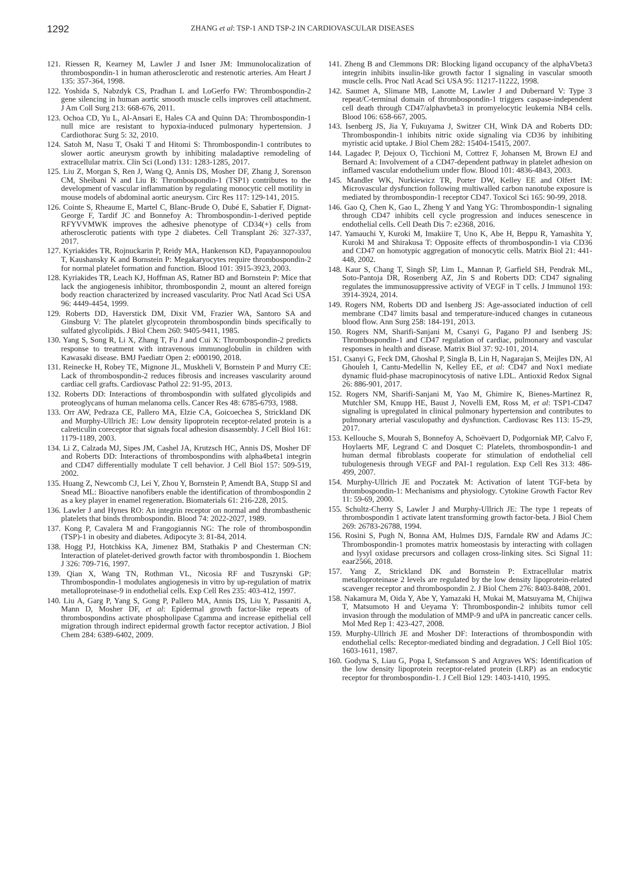1292 ZHANG et al: TSP-1 AND TSP-2 IN CARDIOVASCULAR DISEASES
121. Riessen R, Kearney M, Lawler J and Isner JM: Immunolocalization of thrombospondin-1 in human atherosclerotic and restenotic arteries. Am Heart J 135: 357-364, 1998.
122. Yoshida S, Nabzdyk CS, Pradhan L and LoGerfo FW: Thrombospondin-2 gene silencing in human aortic smooth muscle cells improves cell attachment. J Am Coll Surg 213: 668-676, 2011.
123. Ochoa CD, Yu L, Al-Ansari E, Hales CA and Quinn DA: Thrombospondin-1 null mice are resistant to hypoxia-induced pulmonary hypertension. J Cardiothorac Surg 5: 32, 2010.
124. Satoh M, Nasu T, Osaki T and Hitomi S: Thrombospondin-1 contributes to slower aortic aneurysm growth by inhibiting maladaptive remodeling of extracellular matrix. Clin Sci (Lond) 131: 1283-1285, 2017.
125. Liu Z, Morgan S, Ren J, Wang Q, Annis DS, Mosher DF, Zhang J, Sorenson CM, Sheibani N and Liu B: Thrombospondin-1 (TSP1) contributes to the development of vascular inflammation by regulating monocytic cell motility in mouse models of abdominal aortic aneurysm. Circ Res 117: 129-141, 2015.
126. Cointe S, Rheaume E, Martel C, Blanc-Brude O, Dubé E, Sabatier F, Dignat-George F, Tardif JC and Bonnefoy A: Thrombospondin-1-derived peptide RFYVVMWK improves the adhesive phenotype of CD34(+) cells from atherosclerotic patients with type 2 diabetes. Cell Transplant 26: 327-337, 2017.
127. Kyriakides TR, Rojnuckarin P, Reidy MA, Hankenson KD, Papayannopoulou T, Kaushansky K and Bornstein P: Megakaryocytes require thrombospondin-2 for normal platelet formation and function. Blood 101: 3915-3923, 2003.
128. Kyriakides TR, Leach KJ, Hoffman AS, Ratner BD and Bornstein P: Mice that lack the angiogenesis inhibitor, thrombospondin 2, mount an altered foreign body reaction characterized by increased vascularity. Proc Natl Acad Sci USA 96: 4449-4454, 1999.
129. Roberts DD, Haverstick DM, Dixit VM, Frazier WA, Santoro SA and Ginsburg V: The platelet glycoprotein thrombospondin binds specifically to sulfated glycolipids. J Biol Chem 260: 9405-9411, 1985.
130. Yang S, Song R, Li X, Zhang T, Fu J and Cui X: Thrombospondin-2 predicts response to treatment with intravenous immunoglobulin in children with Kawasaki disease. BMJ Paediatr Open 2: e000190, 2018.
131. Reinecke H, Robey TE, Mignone JL, Muskheli V, Bornstein P and Murry CE: Lack of thrombospondin-2 reduces fibrosis and increases vascularity around cardiac cell grafts. Cardiovasc Pathol 22: 91-95, 2013.
132. Roberts DD: Interactions of thrombospondin with sulfated glycolipids and proteoglycans of human melanoma cells. Cancer Res 48: 6785-6793, 1988.
133. Orr AW, Pedraza CE, Pallero MA, Elzie CA, Goicoechea S, Strickland DK and Murphy-Ullrich JE: Low density lipoprotein receptor-related protein is a calreticulin coreceptor that signals focal adhesion disassembly. J Cell Biol 161: 1179-1189, 2003.
134. Li Z, Calzada MJ, Sipes JM, Cashel JA, Krutzsch HC, Annis DS, Mosher DF and Roberts DD: Interactions of thrombospondins with alpha4beta1 integrin and CD47 differentially modulate T cell behavior. J Cell Biol 157: 509-519, 2002.
135. Huang Z, Newcomb CJ, Lei Y, Zhou Y, Bornstein P, Amendt BA, Stupp SI and Snead ML: Bioactive nanofibers enable the identification of thrombospondin 2 as a key player in enamel regeneration. Biomaterials 61: 216-228, 2015.
136. Lawler J and Hynes RO: An integrin receptor on normal and thrombasthenic platelets that binds thrombospondin. Blood 74: 2022-2027, 1989.
137. Kong P, Cavalera M and Frangogiannis NG: The role of thrombospondin (TSP)-1 in obesity and diabetes. Adipocyte 3: 81-84, 2014.
138. Hogg PJ, Hotchkiss KA, Jimenez BM, Stathakis P and Chesterman CN: Interaction of platelet-derived growth factor with thrombospondin 1. Biochem J 326: 709-716, 1997.
139. Qian X, Wang TN, Rothman VL, Nicosia RF and Tuszynski GP: Thrombospondin-1 modulates angiogenesis in vitro by up-regulation of matrix metalloproteinase-9 in endothelial cells. Exp Cell Res 235: 403-412, 1997.
140. Liu A, Garg P, Yang S, Gong P, Pallero MA, Annis DS, Liu Y, Passaniti A, Mann D, Mosher DF, et al: Epidermal growth factor-like repeats of thrombospondins activate phospholipase Cgamma and increase epithelial cell migration through indirect epidermal growth factor receptor activation. J Biol Chem 284: 6389-6402, 2009.
141. Zheng B and Clemmons DR: Blocking ligand occupancy of the alphaVbeta3 integrin inhibits insulin-like growth factor I signaling in vascular smooth muscle cells. Proc Natl Acad Sci USA 95: 11217-11222, 1998.
142. Saumet A, Slimane MB, Lanotte M, Lawler J and Dubernard V: Type 3 repeat/C-terminal domain of thrombospondin-1 triggers caspase-independent cell death through CD47/alphavbeta3 in promyelocytic leukemia NB4 cells. Blood 106: 658-667, 2005.
143. Isenberg JS, Jia Y, Fukuyama J, Switzer CH, Wink DA and Roberts DD: Thrombospondin-1 inhibits nitric oxide signaling via CD36 by inhibiting myristic acid uptake. J Biol Chem 282: 15404-15415, 2007.
144. Lagadec P, Dejoux O, Ticchioni M, Cottrez F, Johansen M, Brown EJ and Bernard A: Involvement of a CD47-dependent pathway in platelet adhesion on inflamed vascular endothelium under flow. Blood 101: 4836-4843, 2003.
145. Mandler WK, Nurkiewicz TR, Porter DW, Kelley EE and Olfert IM: Microvascular dysfunction following multiwalled carbon nanotube exposure is mediated by thrombospondin-1 receptor CD47. Toxicol Sci 165: 90-99, 2018.
146. Gao Q, Chen K, Gao L, Zheng Y and Yang YG: Thrombospondin-1 signaling through CD47 inhibits cell cycle progression and induces senescence in endothelial cells. Cell Death Dis 7: e2368, 2016.
147. Yamauchi Y, Kuroki M, Imakiire T, Uno K, Abe H, Beppu R, Yamashita Y, Kuroki M and Shirakusa T: Opposite effects of thrombospondin-1 via CD36 and CD47 on homotypic aggregation of monocytic cells. Matrix Biol 21: 441-448, 2002.
148. Kaur S, Chang T, Singh SP, Lim L, Mannan P, Garfield SH, Pendrak ML, Soto-Pantoja DR, Rosenberg AZ, Jin S and Roberts DD: CD47 signaling regulates the immunosuppressive activity of VEGF in T cells. J Immunol 193: 3914-3924, 2014.
149. Rogers NM, Roberts DD and Isenberg JS: Age-associated induction of cell membrane CD47 limits basal and temperature-induced changes in cutaneous blood flow. Ann Surg 258: 184-191, 2013.
150. Rogers NM, Sharifi-Sanjani M, Csanyi G, Pagano PJ and Isenberg JS: Thrombospondin-1 and CD47 regulation of cardiac, pulmonary and vascular responses in health and disease. Matrix Biol 37: 92-101, 2014.
151. Csanyi G, Feck DM, Ghoshal P, Singla B, Lin H, Nagarajan S, Meijles DN, Al Ghouleh I, Cantu-Medellin N, Kelley EE, et al: CD47 and Nox1 mediate dynamic fluid-phase macropinocytosis of native LDL. Antioxid Redox Signal 26: 886-901, 2017.
152. Rogers NM, Sharifi-Sanjani M, Yao M, Ghimire K, Bienes-Martinez R, Mutchler SM, Knupp HE, Baust J, Novelli EM, Ross M, et al: TSP1-CD47 signaling is upregulated in clinical pulmonary hypertension and contributes to pulmonary arterial vasculopathy and dysfunction. Cardiovasc Res 113: 15-29, 2017.
153. Kellouche S, Mourah S, Bonnefoy A, Schoëvaert D, Podgorniak MP, Calvo F, Hoylaerts MF, Legrand C and Dosquet C: Platelets, thrombospondin-1 and human dermal fibroblasts cooperate for stimulation of endothelial cell tubulogenesis through VEGF and PAI-1 regulation. Exp Cell Res 313: 486-499, 2007.
154. Murphy-Ullrich JE and Poczatek M: Activation of latent TGF-beta by thrombospondin-1: Mechanisms and physiology. Cytokine Growth Factor Rev 11: 59-69, 2000.
155. Schultz-Cherry S, Lawler J and Murphy-Ullrich JE: The type 1 repeats of thrombospondin 1 activate latent transforming growth factor-beta. J Biol Chem 269: 26783-26788, 1994.
156. Rosini S, Pugh N, Bonna AM, Hulmes DJS, Farndale RW and Adams JC: Thrombospondin-1 promotes matrix homeostasis by interacting with collagen and lysyl oxidase precursors and collagen cross-linking sites. Sci Signal 11: eaar2566, 2018.
157. Yang Z, Strickland DK and Bornstein P: Extracellular matrix metalloproteinase 2 levels are regulated by the low density lipoprotein-related scavenger receptor and thrombospondin 2. J Biol Chem 276: 8403-8408, 2001.
158. Nakamura M, Oida Y, Abe Y, Yamazaki H, Mukai M, Matsuyama M, Chijiwa T, Matsumoto H and Ueyama Y: Thrombospondin-2 inhibits tumor cell invasion through the modulation of MMP-9 and uPA in pancreatic cancer cells. Mol Med Rep 1: 423-427, 2008.
159. Murphy-Ullrich JE and Mosher DF: Interactions of thrombospondin with endothelial cells: Receptor-mediated binding and degradation. J Cell Biol 105: 1603-1611, 1987.
160. Godyna S, Liau G, Popa I, Stefansson S and Argraves WS: Identification of the low density lipoprotein receptor-related protein (LRP) as an endocytic receptor for thrombospondin-1. J Cell Biol 129: 1403-1410, 1995.